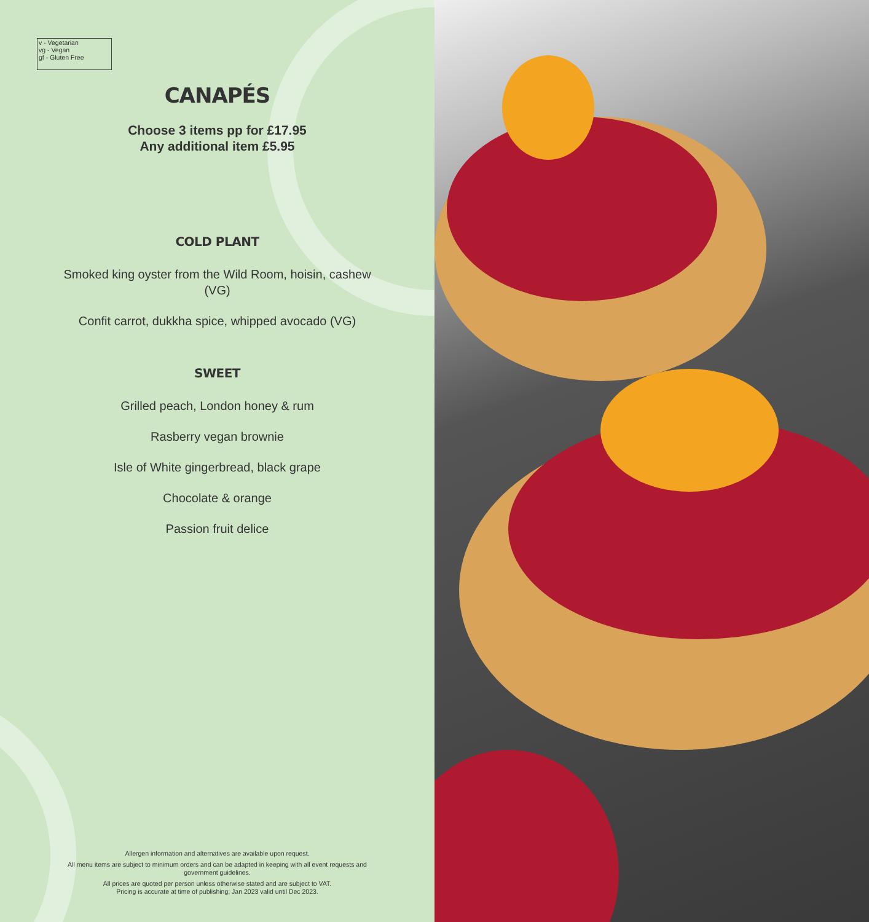v - Vegetarian
vg - Vegan
gf - Gluten Free
CANAPÉS
Choose 3 items pp for £17.95
Any additional item £5.95
COLD PLANT
Smoked king oyster from the Wild Room, hoisin, cashew (VG)
Confit carrot, dukkha spice, whipped avocado (VG)
SWEET
Grilled peach, London honey & rum
Rasberry vegan brownie
Isle of White gingerbread, black grape
Chocolate & orange
Passion fruit delice
Allergen information and alternatives are available upon request.
All menu items are subject to minimum orders and can be adapted in keeping with all event requests and government guidelines.
All prices are quoted per person unless otherwise stated and are subject to VAT.
Pricing is accurate at time of publishing; Jan 2023 valid until Dec 2023.